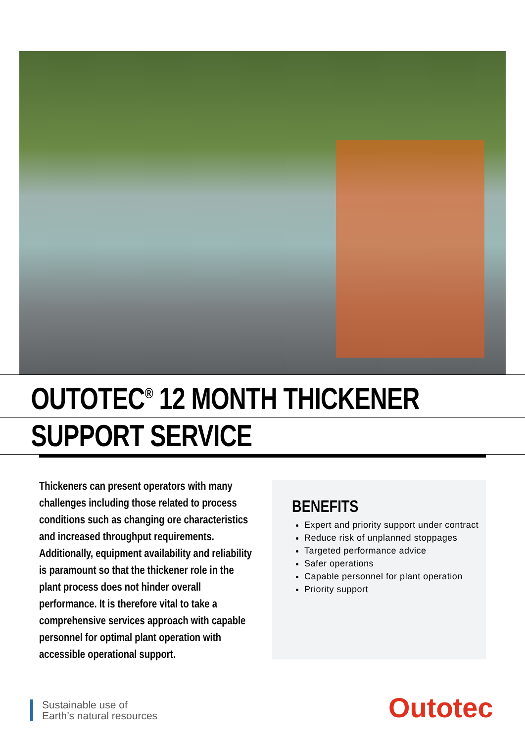OUTOTEC<sup>®</sup> 12 MONTH THICKENER
SUPPORT SERVICE
Thickeners can present operators with many challenges including those related to process conditions such as changing ore characteristics and increased throughput requirements. Additionally, equipment availability and reliability is paramount so that the thickener role in the plant process does not hinder overall performance. It is therefore vital to take a comprehensive services approach with capable personnel for optimal plant operation with accessible operational support.
BENEFITS
Expert and priority support under contract
Reduce risk of unplanned stoppages
Targeted performance advice
Safer operations
Capable personnel for plant operation
Priority support
Sustainable use of
Earth’s natural resources
Outotec